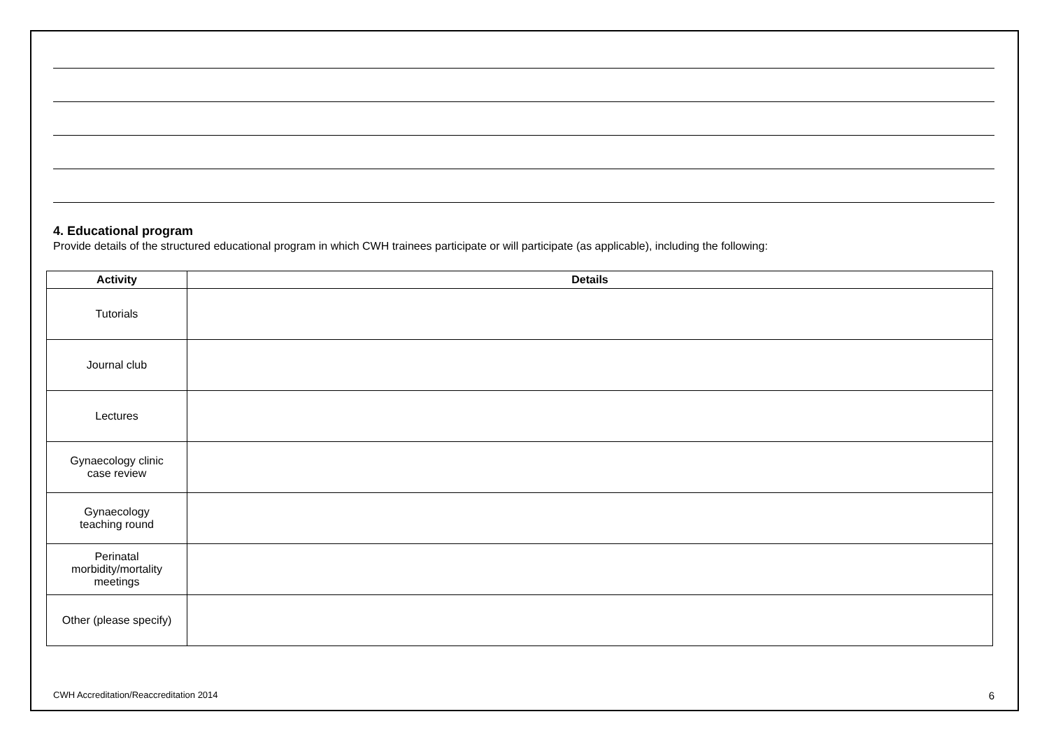4. Educational program
Provide details of the structured educational program in which CWH trainees participate or will participate (as applicable), including the following:
| Activity | Details |
| --- | --- |
| Tutorials | |
| Journal club | |
| Lectures | |
| Gynaecology clinic case review | |
| Gynaecology teaching round | |
| Perinatal morbidity/mortality meetings | |
| Other (please specify) | |
CWH Accreditation/Reaccreditation 2014 6